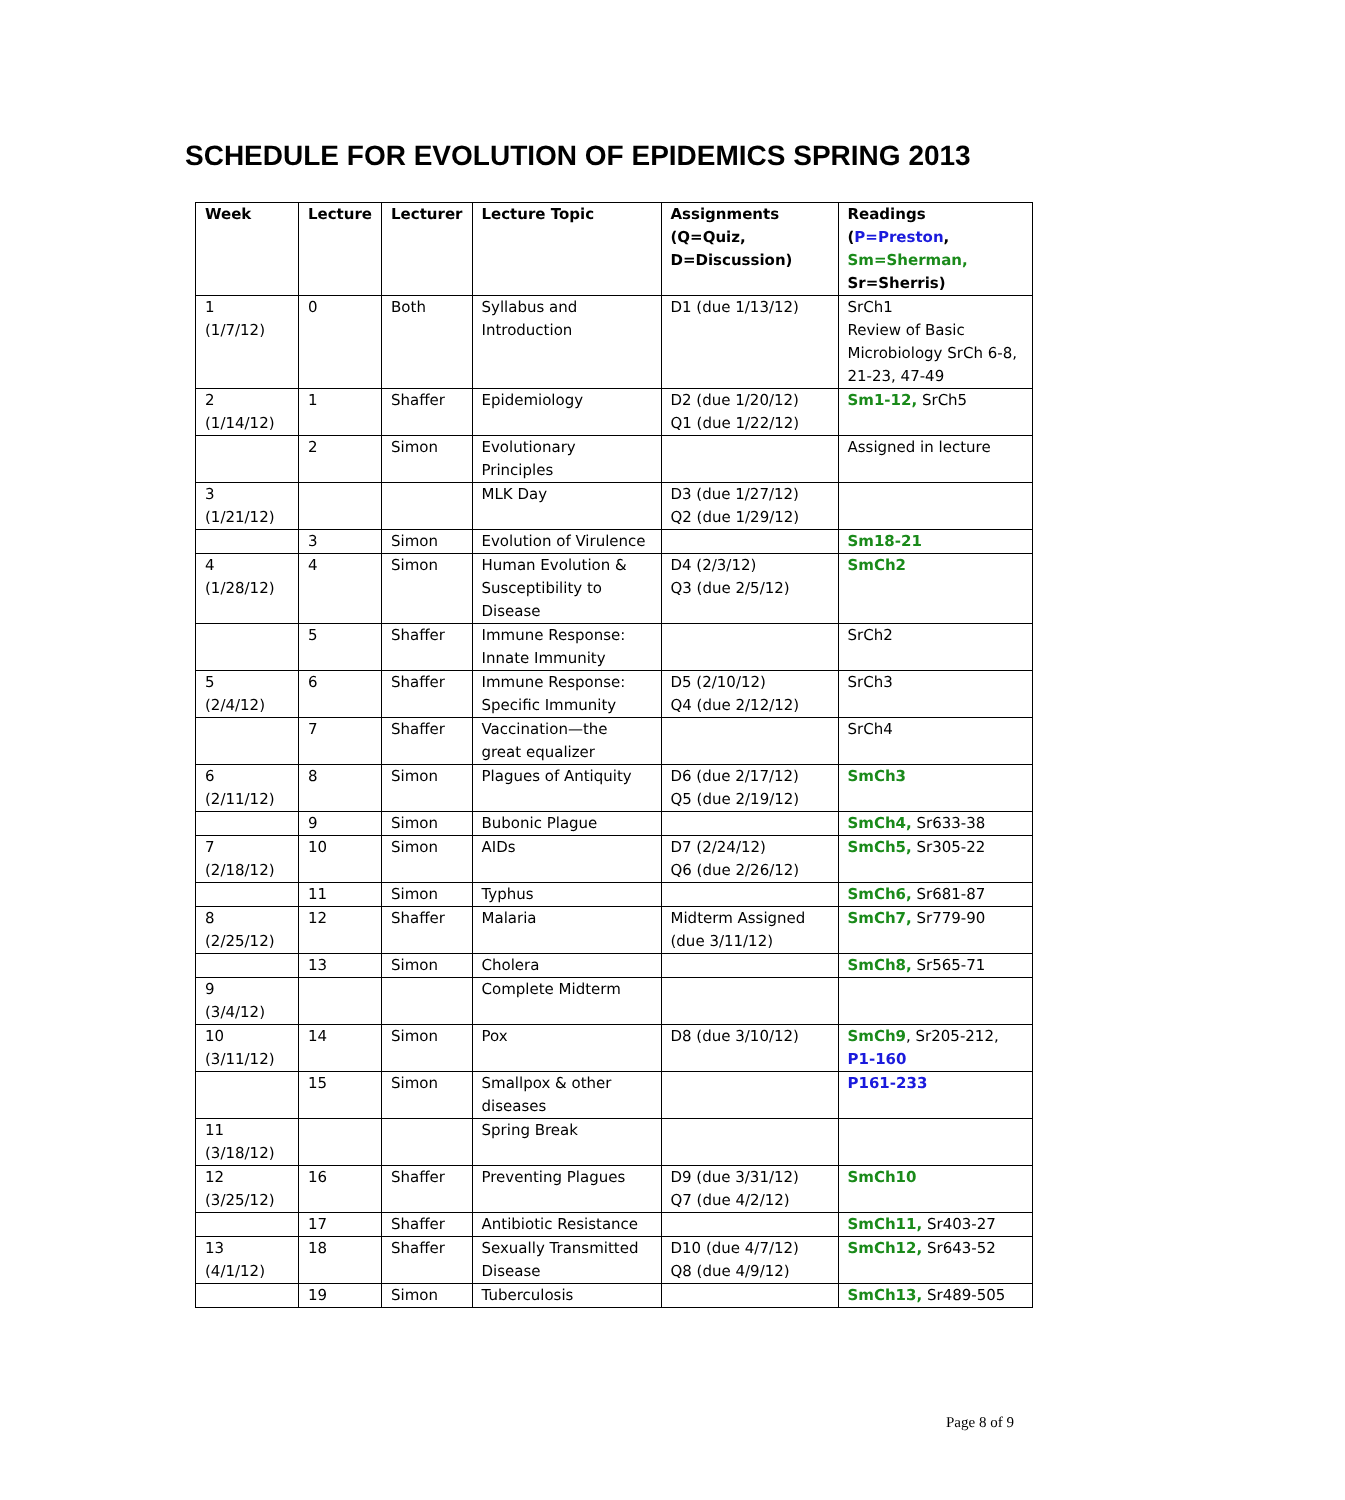SCHEDULE FOR EVOLUTION OF EPIDEMICS SPRING 2013
| Week | Lecture | Lecturer | Lecture Topic | Assignments (Q=Quiz, D=Discussion) | Readings ( P=Preston , Sm=Sherman, Sr=Sherris) |
| --- | --- | --- | --- | --- | --- |
| 1 (1/7/12) | 0 | Both | Syllabus and Introduction | D1 (due 1/13/12) | SrCh1 Review of Basic Microbiology SrCh 6-8, 21-23, 47-49 |
| 2 (1/14/12) | 1 | Shaffer | Epidemiology | D2 (due 1/20/12) Q1 (due 1/22/12) | Sm1-12, SrCh5 |
| | 2 | Simon | Evolutionary Principles | | Assigned in lecture |
| 3 (1/21/12) | | | MLK Day | D3 (due 1/27/12) Q2 (due 1/29/12) | |
| | 3 | Simon | Evolution of Virulence | | Sm18-21 |
| 4 (1/28/12) | 4 | Simon | Human Evolution & Susceptibility to Disease | D4 (2/3/12) Q3 (due 2/5/12) | SmCh2 |
| | 5 | Shaffer | Immune Response: Innate Immunity | | SrCh2 |
| 5 (2/4/12) | 6 | Shaffer | Immune Response: Specific Immunity | D5 (2/10/12) Q4 (due 2/12/12) | SrCh3 |
| | 7 | Shaffer | Vaccination—the great equalizer | | SrCh4 |
| 6 (2/11/12) | 8 | Simon | Plagues of Antiquity | D6 (due 2/17/12) Q5 (due 2/19/12) | SmCh3 |
| | 9 | Simon | Bubonic Plague | | SmCh4, Sr633-38 |
| 7 (2/18/12) | 10 | Simon | AIDs | D7 (2/24/12) Q6 (due 2/26/12) | SmCh5, Sr305-22 |
| | 11 | Simon | Typhus | | SmCh6, Sr681-87 |
| 8 (2/25/12) | 12 | Shaffer | Malaria | Midterm Assigned (due 3/11/12) | SmCh7, Sr779-90 |
| | 13 | Simon | Cholera | | SmCh8, Sr565-71 |
| 9 (3/4/12) | | | Complete Midterm | | |
| 10 (3/11/12) | 14 | Simon | Pox | D8 (due 3/10/12) | SmCh9 , Sr205-212, P1-160 |
| | 15 | Simon | Smallpox & other diseases | | P161-233 |
| 11 (3/18/12) | | | Spring Break | | |
| 12 (3/25/12) | 16 | Shaffer | Preventing Plagues | D9 (due 3/31/12) Q7 (due 4/2/12) | SmCh10 |
| | 17 | Shaffer | Antibiotic Resistance | | SmCh11, Sr403-27 |
| 13 (4/1/12) | 18 | Shaffer | Sexually Transmitted Disease | D10 (due 4/7/12) Q8 (due 4/9/12) | SmCh12, Sr643-52 |
| | 19 | Simon | Tuberculosis | | SmCh13, Sr489-505 |
Page 8 of 9